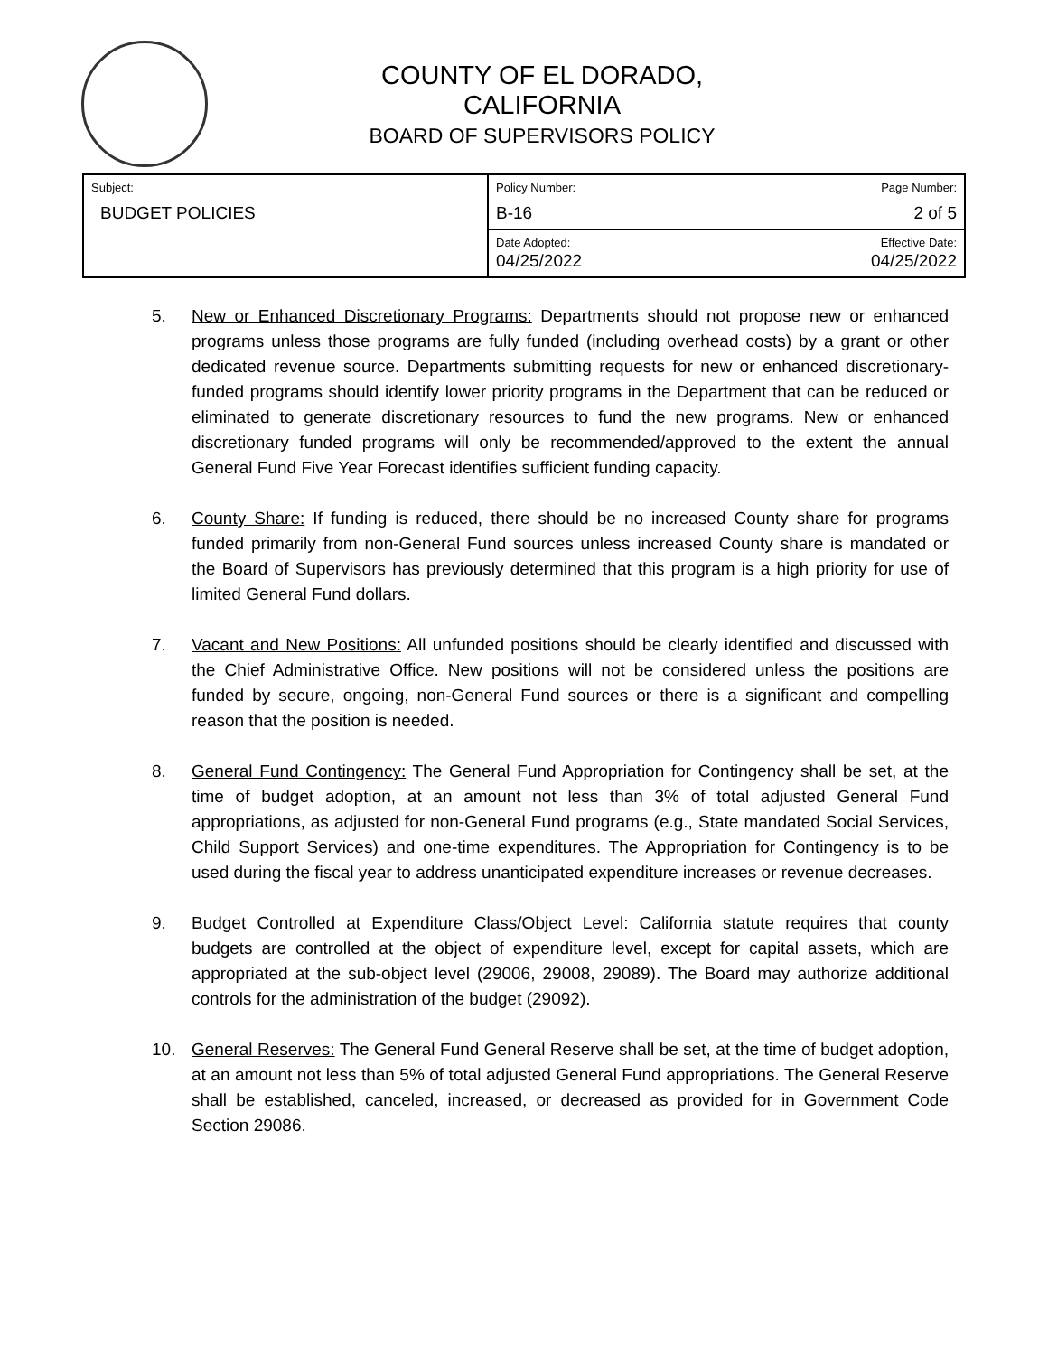COUNTY OF EL DORADO, CALIFORNIA
BOARD OF SUPERVISORS POLICY
| Subject: BUDGET POLICIES | Policy Number: B-16 | Page Number: 2 of 5 |
| | Date Adopted: 04/25/2022 | Effective Date: 04/25/2022 |
5. New or Enhanced Discretionary Programs: Departments should not propose new or enhanced programs unless those programs are fully funded (including overhead costs) by a grant or other dedicated revenue source. Departments submitting requests for new or enhanced discretionary-funded programs should identify lower priority programs in the Department that can be reduced or eliminated to generate discretionary resources to fund the new programs. New or enhanced discretionary funded programs will only be recommended/approved to the extent the annual General Fund Five Year Forecast identifies sufficient funding capacity.
6. County Share: If funding is reduced, there should be no increased County share for programs funded primarily from non-General Fund sources unless increased County share is mandated or the Board of Supervisors has previously determined that this program is a high priority for use of limited General Fund dollars.
7. Vacant and New Positions: All unfunded positions should be clearly identified and discussed with the Chief Administrative Office. New positions will not be considered unless the positions are funded by secure, ongoing, non-General Fund sources or there is a significant and compelling reason that the position is needed.
8. General Fund Contingency: The General Fund Appropriation for Contingency shall be set, at the time of budget adoption, at an amount not less than 3% of total adjusted General Fund appropriations, as adjusted for non-General Fund programs (e.g., State mandated Social Services, Child Support Services) and one-time expenditures. The Appropriation for Contingency is to be used during the fiscal year to address unanticipated expenditure increases or revenue decreases.
9. Budget Controlled at Expenditure Class/Object Level: California statute requires that county budgets are controlled at the object of expenditure level, except for capital assets, which are appropriated at the sub-object level (29006, 29008, 29089). The Board may authorize additional controls for the administration of the budget (29092).
10. General Reserves: The General Fund General Reserve shall be set, at the time of budget adoption, at an amount not less than 5% of total adjusted General Fund appropriations. The General Reserve shall be established, canceled, increased, or decreased as provided for in Government Code Section 29086.